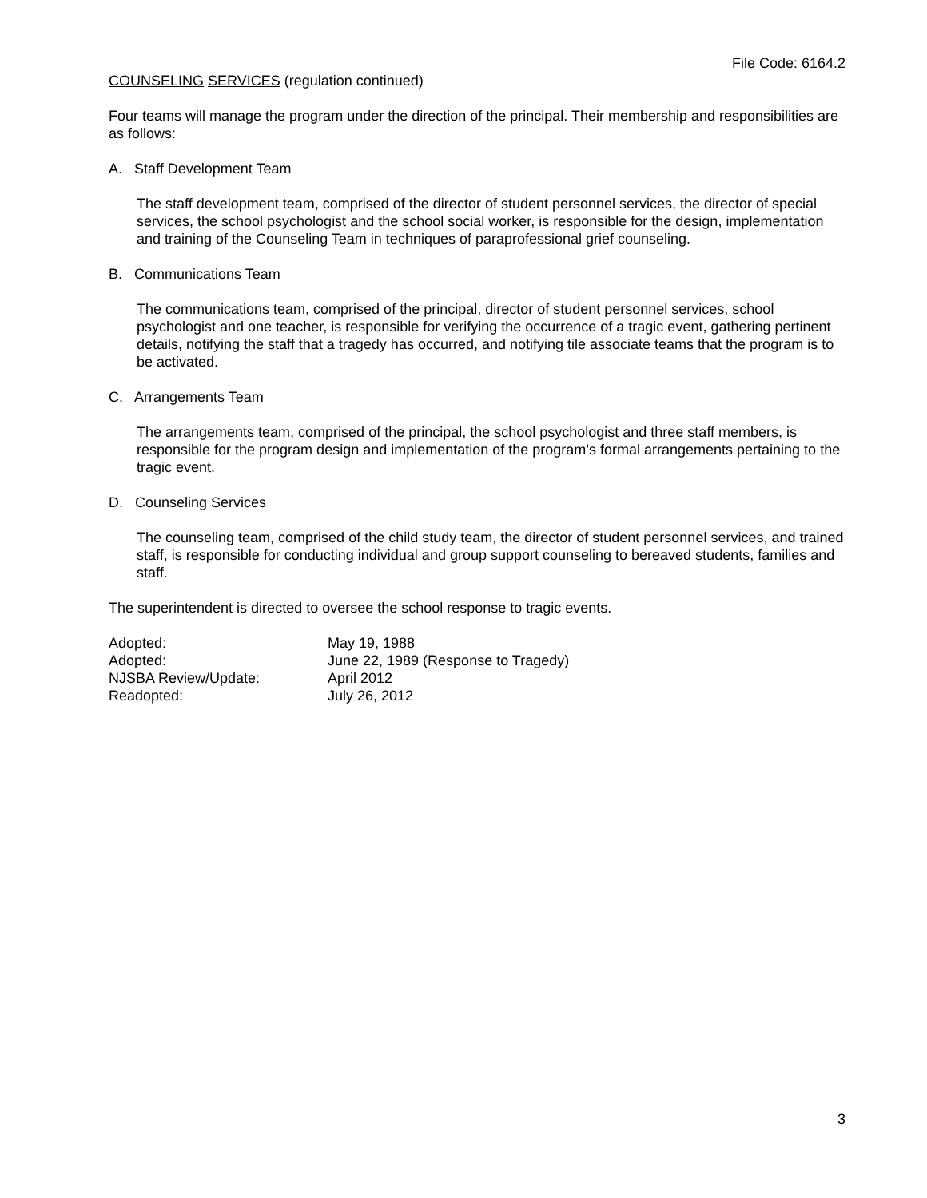File Code: 6164.2
COUNSELING SERVICES (regulation continued)
Four teams will manage the program under the direction of the principal. Their membership and responsibilities are as follows:
A. Staff Development Team
The staff development team, comprised of the director of student personnel services, the director of special services, the school psychologist and the school social worker, is responsible for the design, implementation and training of the Counseling Team in techniques of paraprofessional grief counseling.
B. Communications Team
The communications team, comprised of the principal, director of student personnel services, school psychologist and one teacher, is responsible for verifying the occurrence of a tragic event, gathering pertinent details, notifying the staff that a tragedy has occurred, and notifying tile associate teams that the program is to be activated.
C. Arrangements Team
The arrangements team, comprised of the principal, the school psychologist and three staff members, is responsible for the program design and implementation of the program’s formal arrangements pertaining to the tragic event.
D. Counseling Services
The counseling team, comprised of the child study team, the director of student personnel services, and trained staff, is responsible for conducting individual and group support counseling to bereaved students, families and staff.
The superintendent is directed to oversee the school response to tragic events.
| Adopted: | May 19, 1988 |
| Adopted: | June 22, 1989 (Response to Tragedy) |
| NJSBA Review/Update: | April 2012 |
| Readopted: | July 26, 2012 |
3